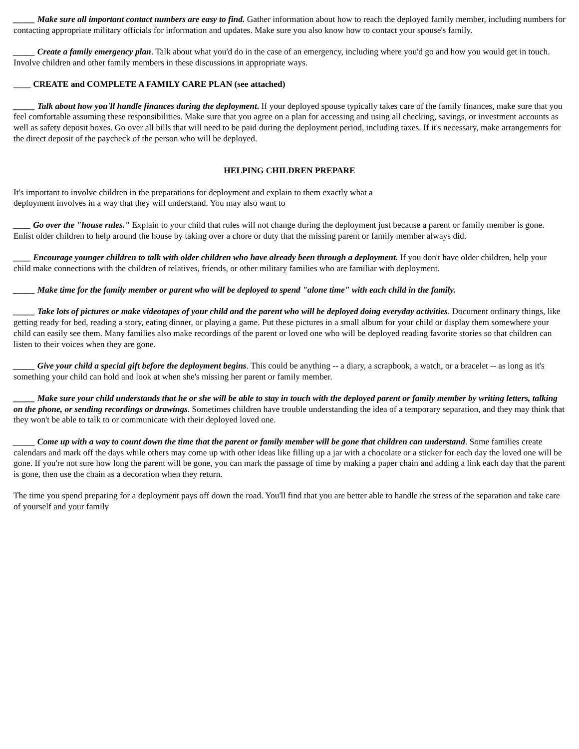_____ Make sure all important contact numbers are easy to find. Gather information about how to reach the deployed family member, including numbers for contacting appropriate military officials for information and updates. Make sure you also know how to contact your spouse's family.
_____ Create a family emergency plan. Talk about what you'd do in the case of an emergency, including where you'd go and how you would get in touch. Involve children and other family members in these discussions in appropriate ways.
____ CREATE and COMPLETE A FAMILY CARE PLAN (see attached)
_____ Talk about how you'll handle finances during the deployment. If your deployed spouse typically takes care of the family finances, make sure that you feel comfortable assuming these responsibilities. Make sure that you agree on a plan for accessing and using all checking, savings, or investment accounts as well as safety deposit boxes. Go over all bills that will need to be paid during the deployment period, including taxes. If it's necessary, make arrangements for the direct deposit of the paycheck of the person who will be deployed.
HELPING CHILDREN PREPARE
It's important to involve children in the preparations for deployment and explain to them exactly what a
deployment involves in a way that they will understand. You may also want to
____ Go over the "house rules." Explain to your child that rules will not change during the deployment just because a parent or family member is gone. Enlist older children to help around the house by taking over a chore or duty that the missing parent or family member always did.
____ Encourage younger children to talk with older children who have already been through a deployment. If you don't have older children, help your child make connections with the children of relatives, friends, or other military families who are familiar with deployment.
_____ Make time for the family member or parent who will be deployed to spend "alone time" with each child in the family.
_____ Take lots of pictures or make videotapes of your child and the parent who will be deployed doing everyday activities. Document ordinary things, like getting ready for bed, reading a story, eating dinner, or playing a game. Put these pictures in a small album for your child or display them somewhere your child can easily see them. Many families also make recordings of the parent or loved one who will be deployed reading favorite stories so that children can listen to their voices when they are gone.
_____ Give your child a special gift before the deployment begins. This could be anything -- a diary, a scrapbook, a watch, or a bracelet -- as long as it's something your child can hold and look at when she's missing her parent or family member.
_____ Make sure your child understands that he or she will be able to stay in touch with the deployed parent or family member by writing letters, talking on the phone, or sending recordings or drawings. Sometimes children have trouble understanding the idea of a temporary separation, and they may think that they won't be able to talk to or communicate with their deployed loved one.
_____ Come up with a way to count down the time that the parent or family member will be gone that children can understand. Some families create calendars and mark off the days while others may come up with other ideas like filling up a jar with a chocolate or a sticker for each day the loved one will be gone. If you're not sure how long the parent will be gone, you can mark the passage of time by making a paper chain and adding a link each day that the parent is gone, then use the chain as a decoration when they return.
The time you spend preparing for a deployment pays off down the road. You'll find that you are better able to handle the stress of the separation and take care of yourself and your family